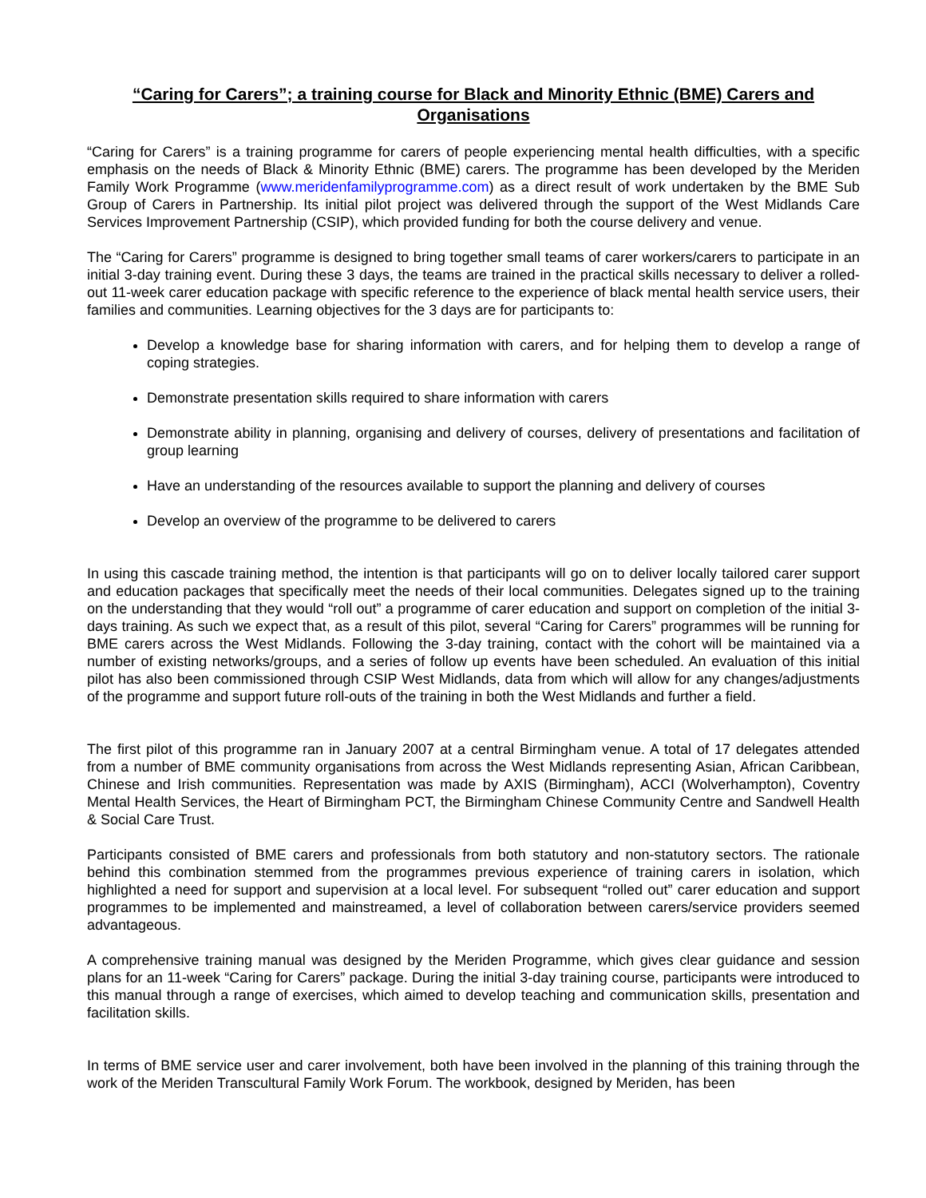“Caring for Carers”; a training course for Black and Minority Ethnic (BME) Carers and Organisations
“Caring for Carers” is a training programme for carers of people experiencing mental health difficulties, with a specific emphasis on the needs of Black & Minority Ethnic (BME) carers. The programme has been developed by the Meriden Family Work Programme (www.meridenfamilyprogramme.com) as a direct result of work undertaken by the BME Sub Group of Carers in Partnership. Its initial pilot project was delivered through the support of the West Midlands Care Services Improvement Partnership (CSIP), which provided funding for both the course delivery and venue.
The “Caring for Carers” programme is designed to bring together small teams of carer workers/carers to participate in an initial 3-day training event. During these 3 days, the teams are trained in the practical skills necessary to deliver a rolled-out 11-week carer education package with specific reference to the experience of black mental health service users, their families and communities. Learning objectives for the 3 days are for participants to:
Develop a knowledge base for sharing information with carers, and for helping them to develop a range of coping strategies.
Demonstrate presentation skills required to share information with carers
Demonstrate ability in planning, organising and delivery of courses, delivery of presentations and facilitation of group learning
Have an understanding of the resources available to support the planning and delivery of courses
Develop an overview of the programme to be delivered to carers
In using this cascade training method, the intention is that participants will go on to deliver locally tailored carer support and education packages that specifically meet the needs of their local communities. Delegates signed up to the training on the understanding that they would “roll out” a programme of carer education and support on completion of the initial 3-days training. As such we expect that, as a result of this pilot, several “Caring for Carers” programmes will be running for BME carers across the West Midlands. Following the 3-day training, contact with the cohort will be maintained via a number of existing networks/groups, and a series of follow up events have been scheduled. An evaluation of this initial pilot has also been commissioned through CSIP West Midlands, data from which will allow for any changes/adjustments of the programme and support future roll-outs of the training in both the West Midlands and further a field.
The first pilot of this programme ran in January 2007 at a central Birmingham venue. A total of 17 delegates attended from a number of BME community organisations from across the West Midlands representing Asian, African Caribbean, Chinese and Irish communities. Representation was made by AXIS (Birmingham), ACCI (Wolverhampton), Coventry Mental Health Services, the Heart of Birmingham PCT, the Birmingham Chinese Community Centre and Sandwell Health & Social Care Trust.
Participants consisted of BME carers and professionals from both statutory and non-statutory sectors. The rationale behind this combination stemmed from the programmes previous experience of training carers in isolation, which highlighted a need for support and supervision at a local level. For subsequent “rolled out” carer education and support programmes to be implemented and mainstreamed, a level of collaboration between carers/service providers seemed advantageous.
A comprehensive training manual was designed by the Meriden Programme, which gives clear guidance and session plans for an 11-week “Caring for Carers” package. During the initial 3-day training course, participants were introduced to this manual through a range of exercises, which aimed to develop teaching and communication skills, presentation and facilitation skills.
In terms of BME service user and carer involvement, both have been involved in the planning of this training through the work of the Meriden Transcultural Family Work Forum. The workbook, designed by Meriden, has been